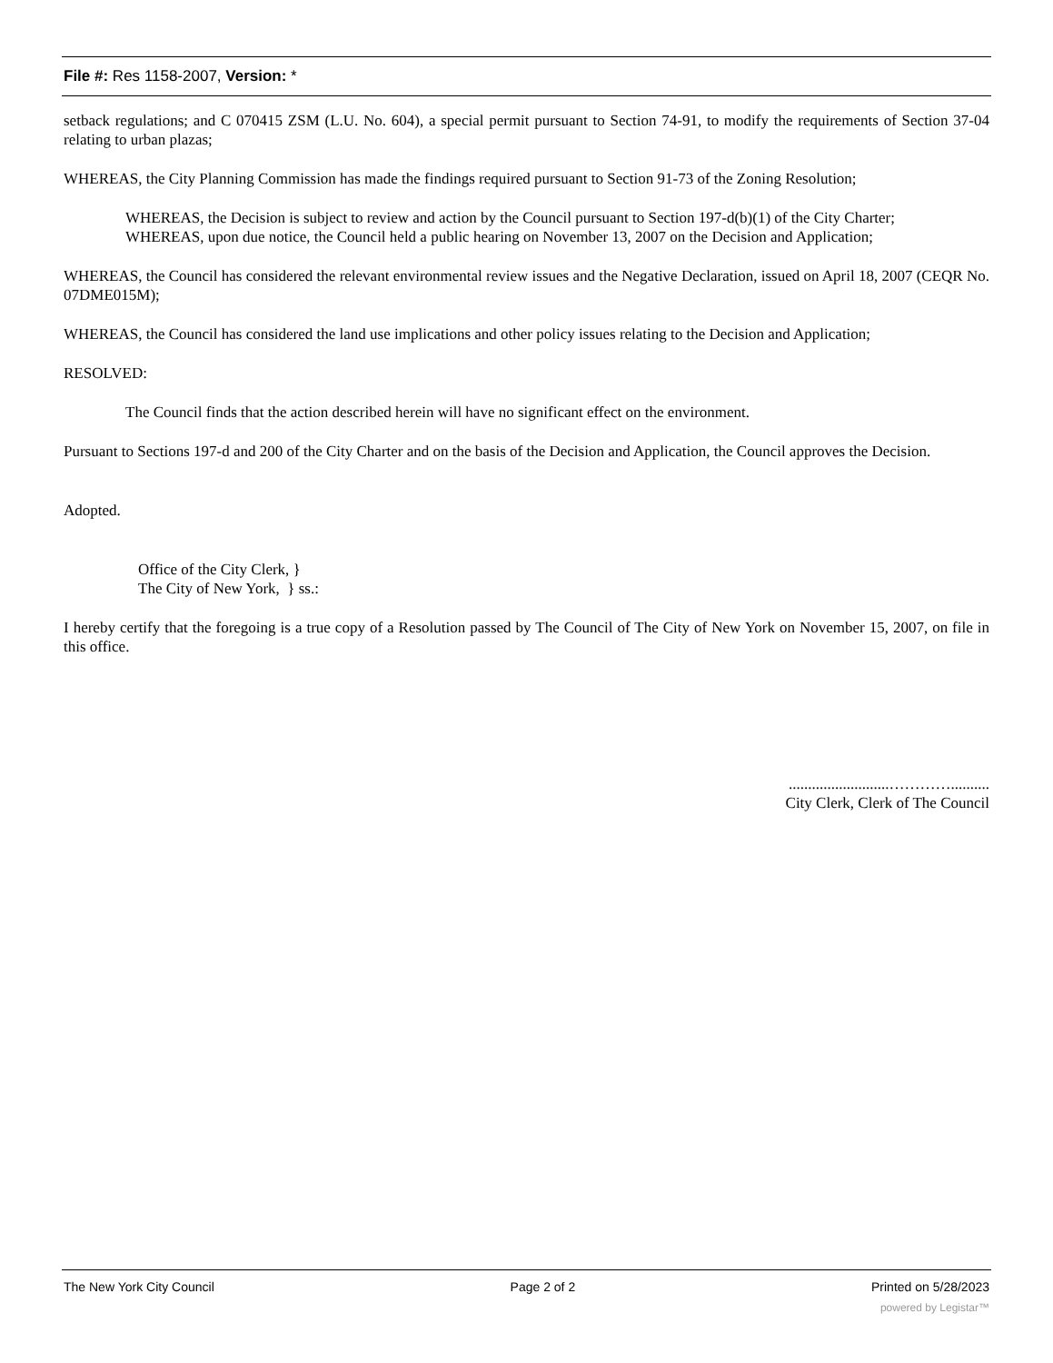File #: Res 1158-2007, Version: *
setback regulations; and C 070415 ZSM (L.U. No. 604), a special permit pursuant to Section 74-91, to modify the requirements of Section 37-04 relating to urban plazas;
WHEREAS, the City Planning Commission has made the findings required pursuant to Section 91-73 of the Zoning Resolution;
WHEREAS, the Decision is subject to review and action by the Council pursuant to Section 197-d(b)(1) of the City Charter;
WHEREAS, upon due notice, the Council held a public hearing on November 13, 2007 on the Decision and Application;
WHEREAS, the Council has considered the relevant environmental review issues and the Negative Declaration, issued on April 18, 2007 (CEQR No. 07DME015M);
WHEREAS, the Council has considered the land use implications and other policy issues relating to the Decision and Application;
RESOLVED:
The Council finds that the action described herein will have no significant effect on the environment.
Pursuant to Sections 197-d and 200 of the City Charter and on the basis of the Decision and Application, the Council approves the Decision.
Adopted.
Office of the City Clerk, }
The City of New York, } ss.:
I hereby certify that the foregoing is a true copy of a Resolution passed by The Council of The City of New York on November 15, 2007, on file in this office.
..........................…………..........
City Clerk, Clerk of The Council
The New York City Council Page 2 of 2 Printed on 5/28/2023
powered by Legistar™